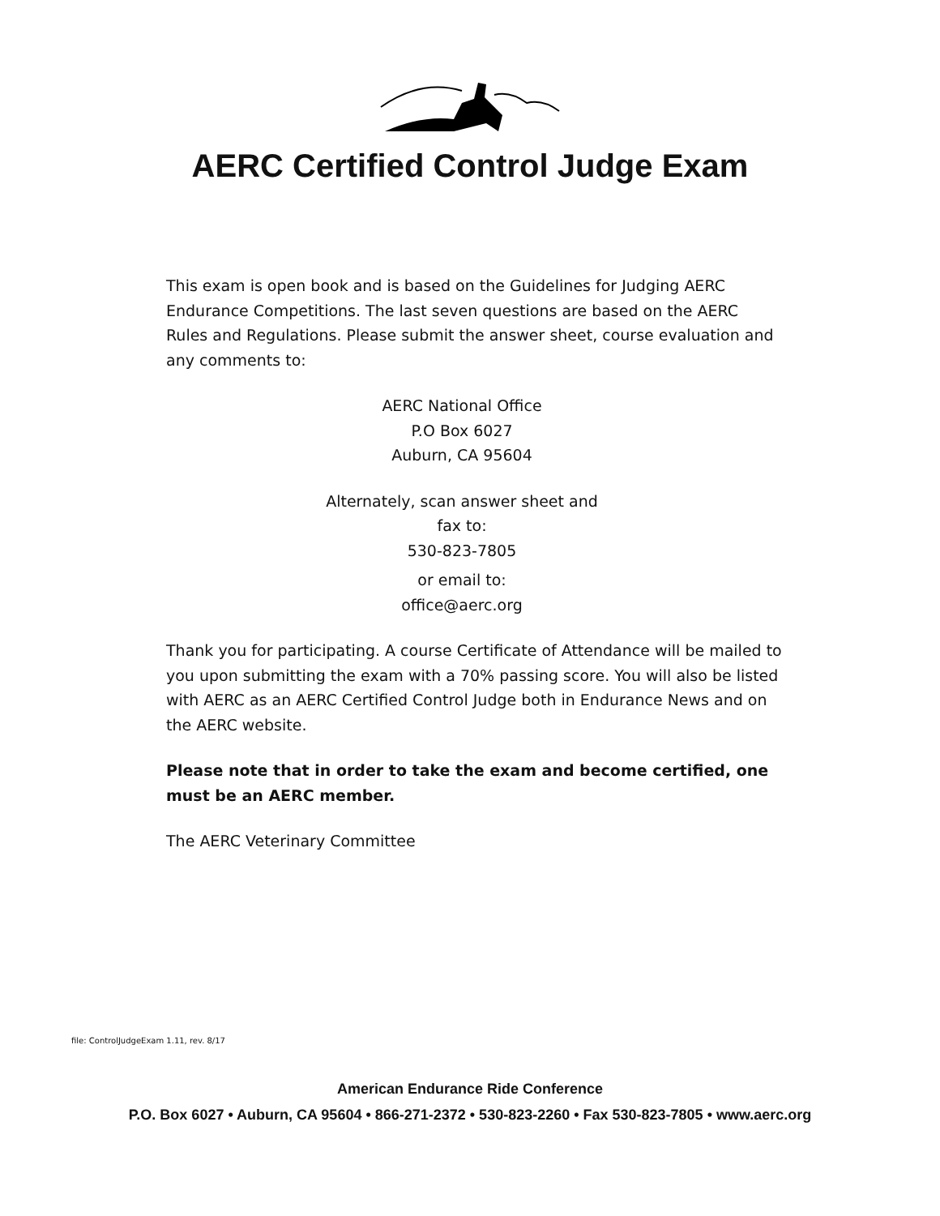AERC Certified Control Judge Exam
This exam is open book and is based on the Guidelines for Judging AERC Endurance Competitions. The last seven questions are based on the AERC Rules and Regulations. Please submit the answer sheet, course evaluation and any comments to:
AERC National Office
P.O Box 6027
Auburn, CA 95604
Alternately, scan answer sheet and
fax to:
530-823-7805
or email to:
office@aerc.org
Thank you for participating. A course Certificate of Attendance will be mailed to you upon submitting the exam with a 70% passing score. You will also be listed with AERC as an AERC Certified Control Judge both in Endurance News and on the AERC website.
Please note that in order to take the exam and become certified, one must be an AERC member.
The AERC Veterinary Committee
file: ControlJudgeExam 1.11, rev. 8/17
American Endurance Ride Conference
P.O. Box 6027 • Auburn, CA 95604 • 866-271-2372 • 530-823-2260 • Fax 530-823-7805 • www.aerc.org